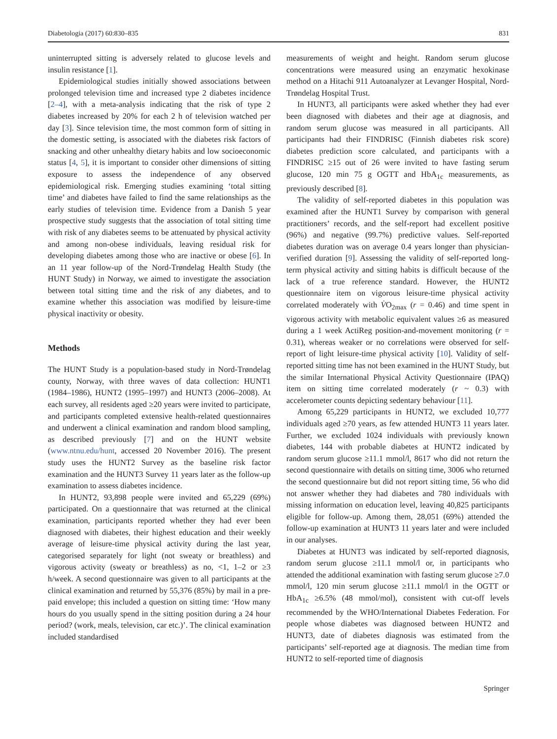Diabetologia (2017) 60:830–835 831
uninterrupted sitting is adversely related to glucose levels and insulin resistance [1].
Epidemiological studies initially showed associations between prolonged television time and increased type 2 diabetes incidence [2–4], with a meta-analysis indicating that the risk of type 2 diabetes increased by 20% for each 2 h of television watched per day [3]. Since television time, the most common form of sitting in the domestic setting, is associated with the diabetes risk factors of snacking and other unhealthy dietary habits and low socioeconomic status [4, 5], it is important to consider other dimensions of sitting exposure to assess the independence of any observed epidemiological risk. Emerging studies examining ‘total sitting time’ and diabetes have failed to find the same relationships as the early studies of television time. Evidence from a Danish 5 year prospective study suggests that the association of total sitting time with risk of any diabetes seems to be attenuated by physical activity and among non-obese individuals, leaving residual risk for developing diabetes among those who are inactive or obese [6]. In an 11 year follow-up of the Nord-Trøndelag Health Study (the HUNT Study) in Norway, we aimed to investigate the association between total sitting time and the risk of any diabetes, and to examine whether this association was modified by leisure-time physical inactivity or obesity.
Methods
The HUNT Study is a population-based study in Nord-Trøndelag county, Norway, with three waves of data collection: HUNT1 (1984–1986), HUNT2 (1995–1997) and HUNT3 (2006–2008). At each survey, all residents aged ≥20 years were invited to participate, and participants completed extensive health-related questionnaires and underwent a clinical examination and random blood sampling, as described previously [7] and on the HUNT website (www.ntnu.edu/hunt, accessed 20 November 2016). The present study uses the HUNT2 Survey as the baseline risk factor examination and the HUNT3 Survey 11 years later as the follow-up examination to assess diabetes incidence.
In HUNT2, 93,898 people were invited and 65,229 (69%) participated. On a questionnaire that was returned at the clinical examination, participants reported whether they had ever been diagnosed with diabetes, their highest education and their weekly average of leisure-time physical activity during the last year, categorised separately for light (not sweaty or breathless) and vigorous activity (sweaty or breathless) as no, <1, 1–2 or ≥3 h/week. A second questionnaire was given to all participants at the clinical examination and returned by 55,376 (85%) by mail in a pre-paid envelope; this included a question on sitting time: ‘How many hours do you usually spend in the sitting position during a 24 hour period? (work, meals, television, car etc.)’. The clinical examination included standardised
measurements of weight and height. Random serum glucose concentrations were measured using an enzymatic hexokinase method on a Hitachi 911 Autoanalyzer at Levanger Hospital, Nord-Trøndelag Hospital Trust.
In HUNT3, all participants were asked whether they had ever been diagnosed with diabetes and their age at diagnosis, and random serum glucose was measured in all participants. All participants had their FINDRISC (Finnish diabetes risk score) diabetes prediction score calculated, and participants with a FINDRISC ≥15 out of 26 were invited to have fasting serum glucose, 120 min 75 g OGTT and HbA<sub>1c</sub> measurements, as previously described [8].
The validity of self-reported diabetes in this population was examined after the HUNT1 Survey by comparison with general practitioners’ records, and the self-report had excellent positive (96%) and negative (99.7%) predictive values. Self-reported diabetes duration was on average 0.4 years longer than physician-verified duration [9]. Assessing the validity of self-reported long-term physical activity and sitting habits is difficult because of the lack of a true reference standard. However, the HUNT2 questionnaire item on vigorous leisure-time physical activity correlated moderately with V̇O<sub>2max</sub> (r = 0.46) and time spent in vigorous activity with metabolic equivalent values ≥6 as measured during a 1 week ActiReg position-and-movement monitoring (r = 0.31), whereas weaker or no correlations were observed for self-report of light leisure-time physical activity [10]. Validity of self-reported sitting time has not been examined in the HUNT Study, but the similar International Physical Activity Questionnaire (IPAQ) item on sitting time correlated moderately (r ~ 0.3) with accelerometer counts depicting sedentary behaviour [11].
Among 65,229 participants in HUNT2, we excluded 10,777 individuals aged ≥70 years, as few attended HUNT3 11 years later. Further, we excluded 1024 individuals with previously known diabetes, 144 with probable diabetes at HUNT2 indicated by random serum glucose ≥11.1 mmol/l, 8617 who did not return the second questionnaire with details on sitting time, 3006 who returned the second questionnaire but did not report sitting time, 56 who did not answer whether they had diabetes and 780 individuals with missing information on education level, leaving 40,825 participants eligible for follow-up. Among them, 28,051 (69%) attended the follow-up examination at HUNT3 11 years later and were included in our analyses.
Diabetes at HUNT3 was indicated by self-reported diagnosis, random serum glucose ≥11.1 mmol/l or, in participants who attended the additional examination with fasting serum glucose ≥7.0 mmol/l, 120 min serum glucose ≥11.1 mmol/l in the OGTT or HbA<sub>1c</sub> ≥6.5% (48 mmol/mol), consistent with cut-off levels recommended by the WHO/International Diabetes Federation. For people whose diabetes was diagnosed between HUNT2 and HUNT3, date of diabetes diagnosis was estimated from the participants’ self-reported age at diagnosis. The median time from HUNT2 to self-reported time of diagnosis
Springer